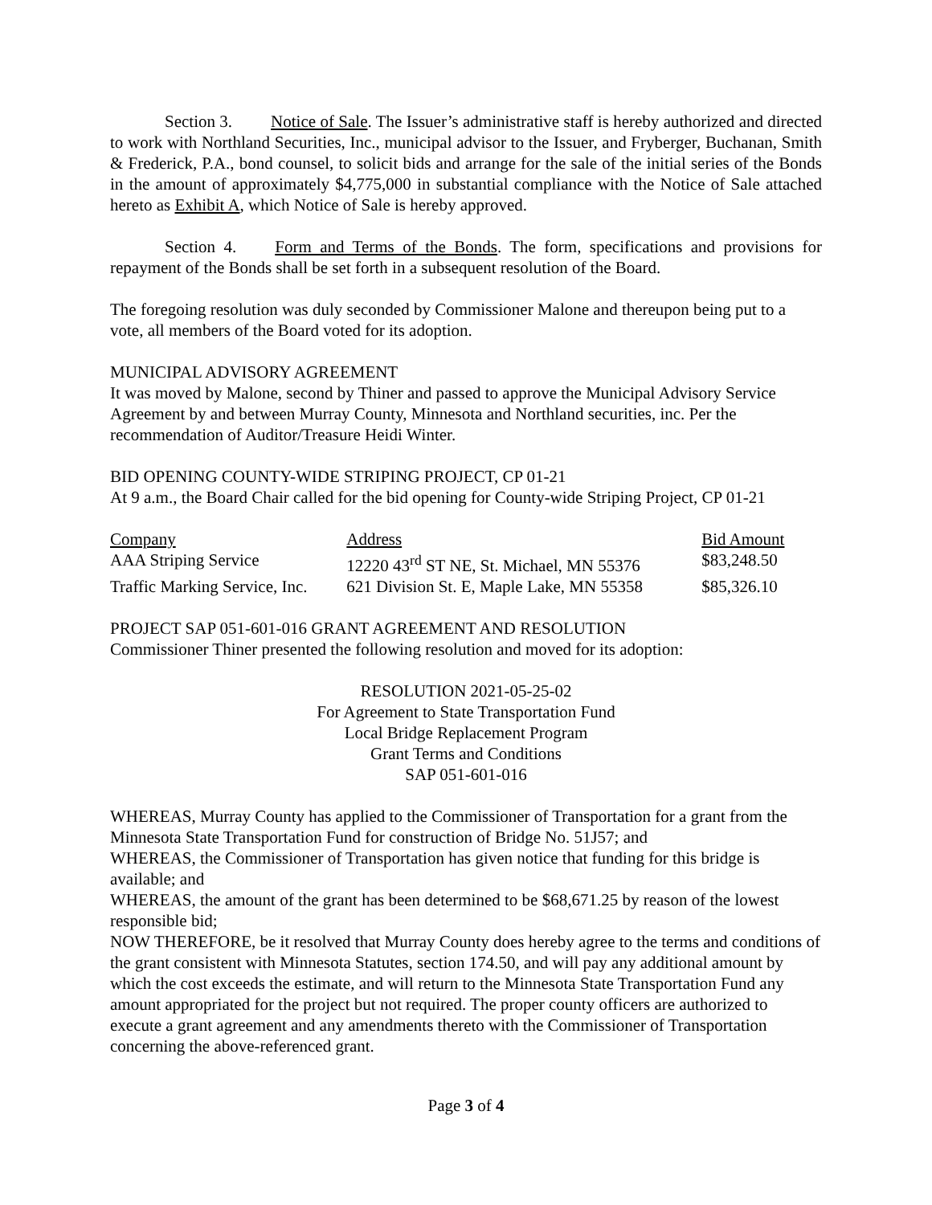Section 3. Notice of Sale. The Issuer’s administrative staff is hereby authorized and directed to work with Northland Securities, Inc., municipal advisor to the Issuer, and Fryberger, Buchanan, Smith & Frederick, P.A., bond counsel, to solicit bids and arrange for the sale of the initial series of the Bonds in the amount of approximately $4,775,000 in substantial compliance with the Notice of Sale attached hereto as Exhibit A, which Notice of Sale is hereby approved.
Section 4. Form and Terms of the Bonds. The form, specifications and provisions for repayment of the Bonds shall be set forth in a subsequent resolution of the Board.
The foregoing resolution was duly seconded by Commissioner Malone and thereupon being put to a vote, all members of the Board voted for its adoption.
MUNICIPAL ADVISORY AGREEMENT
It was moved by Malone, second by Thiner and passed to approve the Municipal Advisory Service Agreement by and between Murray County, Minnesota and Northland securities, inc. Per the recommendation of Auditor/Treasure Heidi Winter.
BID OPENING COUNTY-WIDE STRIPING PROJECT, CP 01-21
At 9 a.m., the Board Chair called for the bid opening for County-wide Striping Project, CP 01-21
| Company | Address | Bid Amount |
| AAA Striping Service | 12220 43<sup>rd</sup> ST NE, St. Michael, MN 55376 | $83,248.50 |
| Traffic Marking Service, Inc. | 621 Division St. E, Maple Lake, MN 55358 | $85,326.10 |
PROJECT SAP 051-601-016 GRANT AGREEMENT AND RESOLUTION
Commissioner Thiner presented the following resolution and moved for its adoption:
RESOLUTION 2021-05-25-02
For Agreement to State Transportation Fund
Local Bridge Replacement Program
Grant Terms and Conditions
SAP 051-601-016
WHEREAS, Murray County has applied to the Commissioner of Transportation for a grant from the Minnesota State Transportation Fund for construction of Bridge No. 51J57; and
WHEREAS, the Commissioner of Transportation has given notice that funding for this bridge is available; and
WHEREAS, the amount of the grant has been determined to be $68,671.25 by reason of the lowest responsible bid;
NOW THEREFORE, be it resolved that Murray County does hereby agree to the terms and conditions of the grant consistent with Minnesota Statutes, section 174.50, and will pay any additional amount by which the cost exceeds the estimate, and will return to the Minnesota State Transportation Fund any amount appropriated for the project but not required. The proper county officers are authorized to execute a grant agreement and any amendments thereto with the Commissioner of Transportation concerning the above-referenced grant.
Page 3 of 4